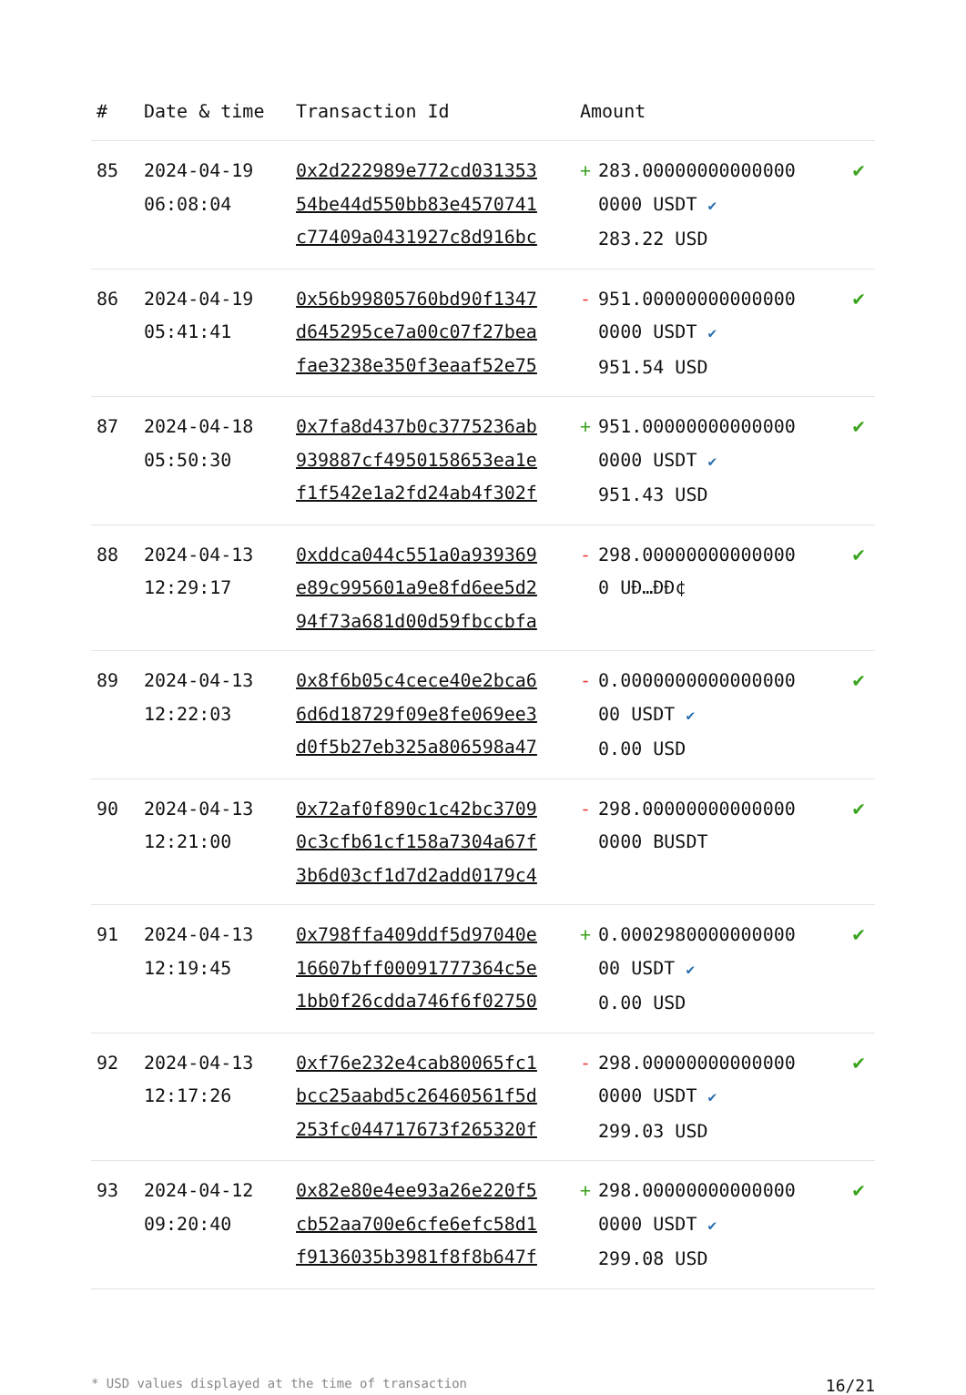| # | Date & time | Transaction Id | Amount | |
| --- | --- | --- | --- | --- |
| 85 | 2024-04-19 06:08:04 | 0x2d222989e772cd031353 54be44d550bb83e4570741 c77409a0431927c8d916bc | + 283.00000000000000 0000 USDT ✔ 283.22 USD | ✔ |
| 86 | 2024-04-19 05:41:41 | 0x56b99805760bd90f1347 d645295ce7a00c07f27bea fae3238e350f3eaaf52e75 | - 951.00000000000000 0000 USDT ✔ 951.54 USD | ✔ |
| 87 | 2024-04-18 05:50:30 | 0x7fa8d437b0c3775236ab 939887cf4950158653ea1e f1f542e1a2fd24ab4f302f | + 951.00000000000000 0000 USDT ✔ 951.43 USD | ✔ |
| 88 | 2024-04-13 12:29:17 | 0xddca044c551a0a939369 e89c995601a9e8fd6ee5d2 94f73a681d00d59fbccbfa | - 298.00000000000000 0 UÐ…ÐÐ¢ | ✔ |
| 89 | 2024-04-13 12:22:03 | 0x8f6b05c4cece40e2bca6 6d6d18729f09e8fe069ee3 d0f5b27eb325a806598a47 | - 0.0000000000000000 00 USDT ✔ 0.00 USD | ✔ |
| 90 | 2024-04-13 12:21:00 | 0x72af0f890c1c42bc3709 0c3cfb61cf158a7304a67f 3b6d03cf1d7d2add0179c4 | - 298.00000000000000 0000 BUSDT | ✔ |
| 91 | 2024-04-13 12:19:45 | 0x798ffa409ddf5d97040e 16607bff00091777364c5e 1bb0f26cdda746f6f02750 | + 0.0002980000000000 00 USDT ✔ 0.00 USD | ✔ |
| 92 | 2024-04-13 12:17:26 | 0xf76e232e4cab80065fc1 bcc25aabd5c26460561f5d 253fc044717673f265320f | - 298.00000000000000 0000 USDT ✔ 299.03 USD | ✔ |
| 93 | 2024-04-12 09:20:40 | 0x82e80e4ee93a26e220f5 cb52aa700e6cfe6efc58d1 f9136035b3981f8f8b647f | + 298.00000000000000 0000 USDT ✔ 299.08 USD | ✔ |
* USD values displayed at the time of transaction 16/21